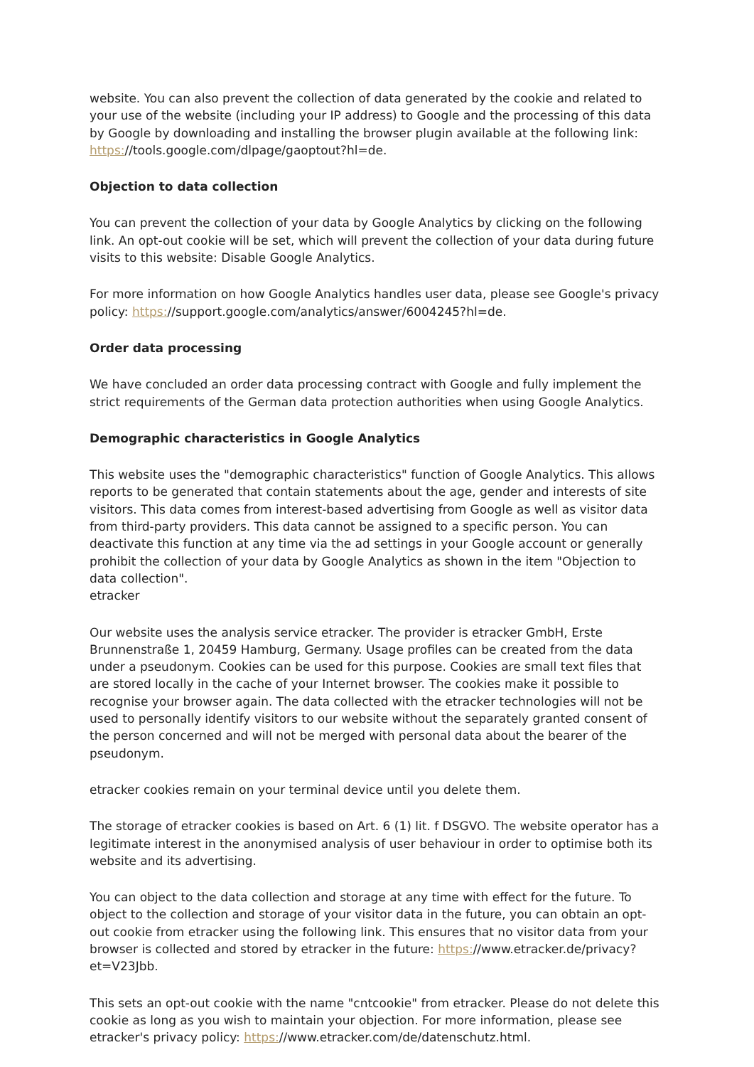website. You can also prevent the collection of data generated by the cookie and related to your use of the website (including your IP address) to Google and the processing of this data by Google by downloading and installing the browser plugin available at the following link: https://tools.google.com/dlpage/gaoptout?hl=de.
Objection to data collection
You can prevent the collection of your data by Google Analytics by clicking on the following link. An opt-out cookie will be set, which will prevent the collection of your data during future visits to this website: Disable Google Analytics.
For more information on how Google Analytics handles user data, please see Google's privacy policy: https://support.google.com/analytics/answer/6004245?hl=de.
Order data processing
We have concluded an order data processing contract with Google and fully implement the strict requirements of the German data protection authorities when using Google Analytics.
Demographic characteristics in Google Analytics
This website uses the "demographic characteristics" function of Google Analytics. This allows reports to be generated that contain statements about the age, gender and interests of site visitors. This data comes from interest-based advertising from Google as well as visitor data from third-party providers. This data cannot be assigned to a specific person. You can deactivate this function at any time via the ad settings in your Google account or generally prohibit the collection of your data by Google Analytics as shown in the item "Objection to data collection".
etracker
Our website uses the analysis service etracker. The provider is etracker GmbH, Erste Brunnenstraße 1, 20459 Hamburg, Germany. Usage profiles can be created from the data under a pseudonym. Cookies can be used for this purpose. Cookies are small text files that are stored locally in the cache of your Internet browser. The cookies make it possible to recognise your browser again. The data collected with the etracker technologies will not be used to personally identify visitors to our website without the separately granted consent of the person concerned and will not be merged with personal data about the bearer of the pseudonym.
etracker cookies remain on your terminal device until you delete them.
The storage of etracker cookies is based on Art. 6 (1) lit. f DSGVO. The website operator has a legitimate interest in the anonymised analysis of user behaviour in order to optimise both its website and its advertising.
You can object to the data collection and storage at any time with effect for the future. To object to the collection and storage of your visitor data in the future, you can obtain an opt-out cookie from etracker using the following link. This ensures that no visitor data from your browser is collected and stored by etracker in the future: https://www.etracker.de/privacy?et=V23Jbb.
This sets an opt-out cookie with the name "cntcookie" from etracker. Please do not delete this cookie as long as you wish to maintain your objection. For more information, please see etracker's privacy policy: https://www.etracker.com/de/datenschutz.html.